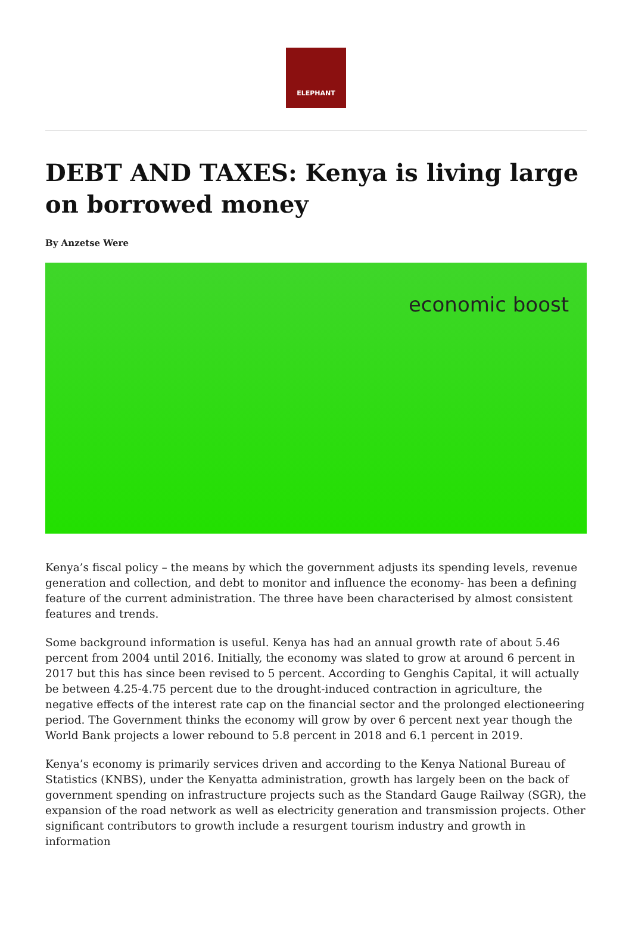ELEPHANT
DEBT AND TAXES: Kenya is living large on borrowed money
By Anzetse Were
economic boost
Kenya’s fiscal policy – the means by which the government adjusts its spending levels, revenue generation and collection, and debt to monitor and influence the economy- has been a defining feature of the current administration. The three have been characterised by almost consistent features and trends.
Some background information is useful. Kenya has had an annual growth rate of about 5.46 percent from 2004 until 2016. Initially, the economy was slated to grow at around 6 percent in 2017 but this has since been revised to 5 percent. According to Genghis Capital, it will actually be between 4.25-4.75 percent due to the drought-induced contraction in agriculture, the negative effects of the interest rate cap on the financial sector and the prolonged electioneering period. The Government thinks the economy will grow by over 6 percent next year though the World Bank projects a lower rebound to 5.8 percent in 2018 and 6.1 percent in 2019.
Kenya’s economy is primarily services driven and according to the Kenya National Bureau of Statistics (KNBS), under the Kenyatta administration, growth has largely been on the back of government spending on infrastructure projects such as the Standard Gauge Railway (SGR), the expansion of the road network as well as electricity generation and transmission projects. Other significant contributors to growth include a resurgent tourism industry and growth in information